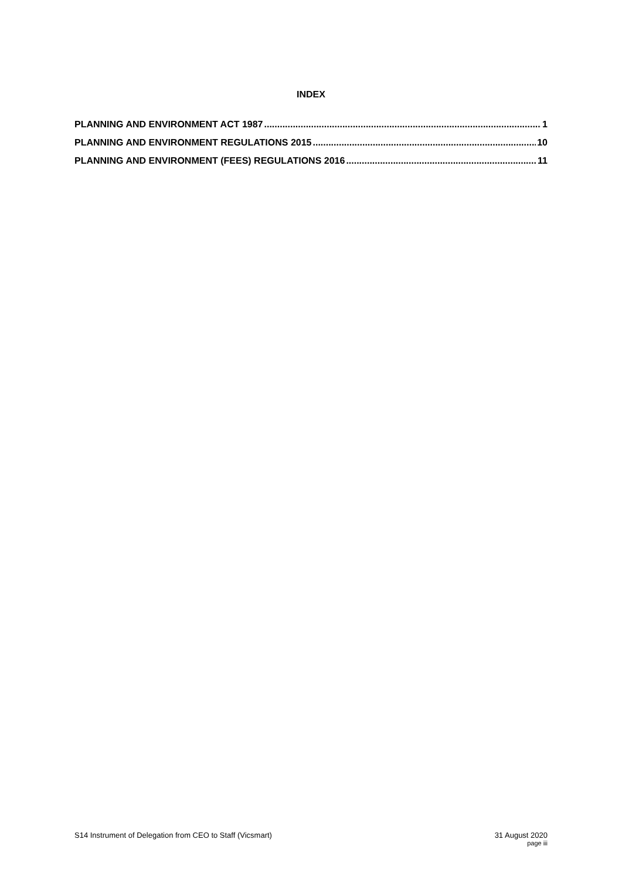INDEX
PLANNING AND ENVIRONMENT ACT 1987 1
PLANNING AND ENVIRONMENT REGULATIONS 2015 10
PLANNING AND ENVIRONMENT (FEES) REGULATIONS 2016 11
S14 Instrument of Delegation from CEO to Staff (Vicsmart)
31 August 2020
page iii